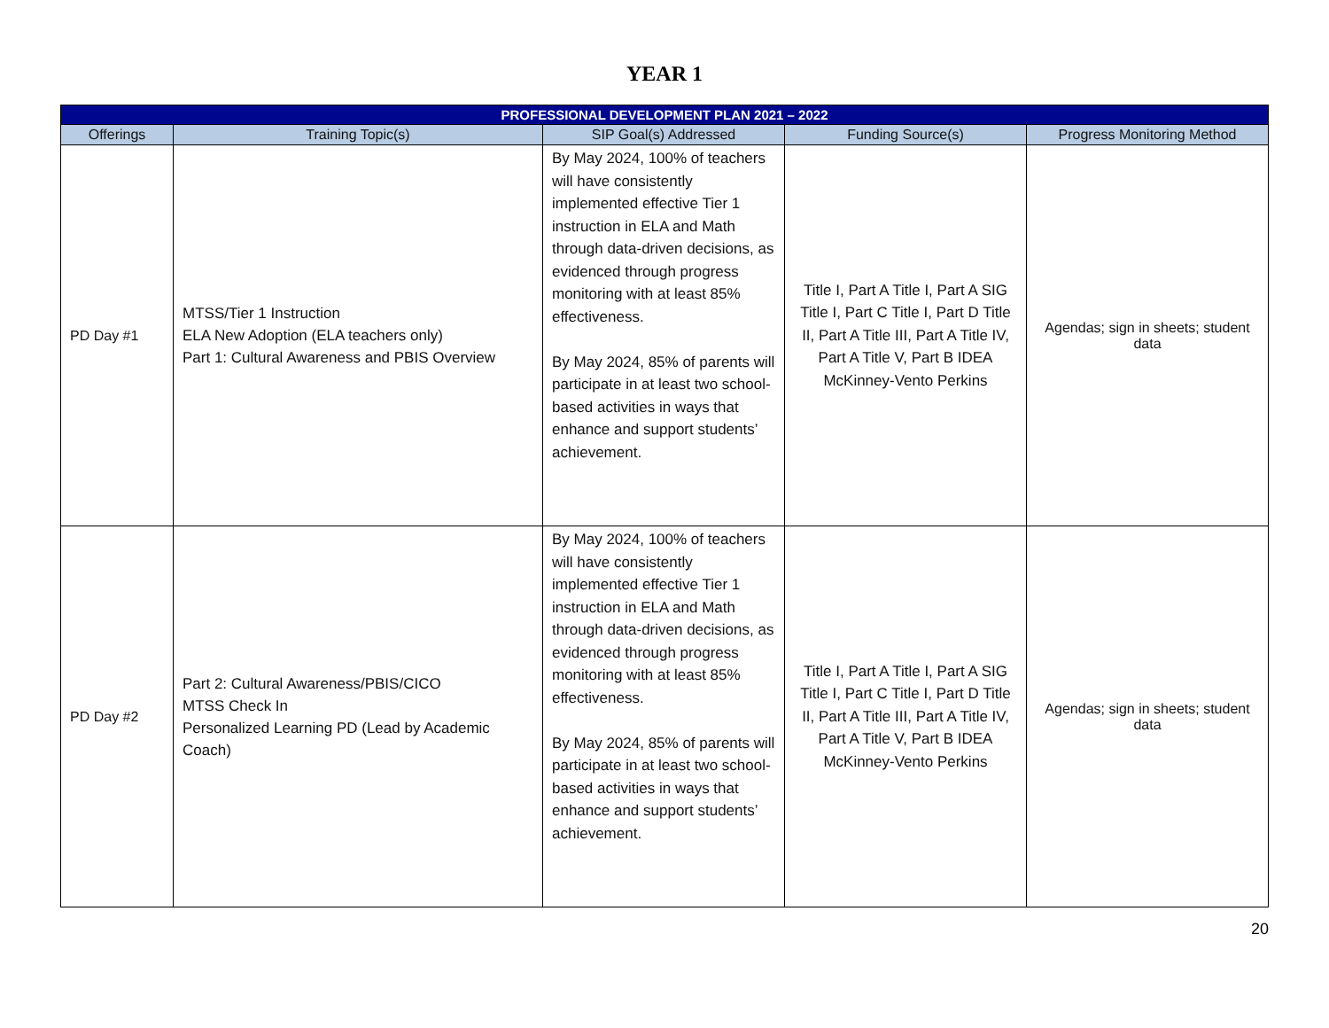YEAR 1
| PROFESSIONAL DEVELOPMENT PLAN 2021 – 2022 | | | | |
| --- | --- | --- | --- | --- |
| Offerings | Training Topic(s) | SIP Goal(s) Addressed | Funding Source(s) | Progress Monitoring Method |
| PD Day #1 | MTSS/Tier 1 Instruction ELA New Adoption (ELA teachers only) Part 1: Cultural Awareness and PBIS Overview | By May 2024, 100% of teachers will have consistently implemented effective Tier 1 instruction in ELA and Math through data-driven decisions, as evidenced through progress monitoring with at least 85% effectiveness. By May 2024, 85% of parents will participate in at least two school-based activities in ways that enhance and support students’ achievement. | Title I, Part A Title I, Part A SIG Title I, Part C Title I, Part D Title II, Part A Title III, Part A Title IV, Part A Title V, Part B IDEA McKinney-Vento Perkins | Agendas; sign in sheets; student data |
| PD Day #2 | Part 2: Cultural Awareness/PBIS/CICO MTSS Check In Personalized Learning PD (Lead by Academic Coach) | By May 2024, 100% of teachers will have consistently implemented effective Tier 1 instruction in ELA and Math through data-driven decisions, as evidenced through progress monitoring with at least 85% effectiveness. By May 2024, 85% of parents will participate in at least two school-based activities in ways that enhance and support students’ achievement. | Title I, Part A Title I, Part A SIG Title I, Part C Title I, Part D Title II, Part A Title III, Part A Title IV, Part A Title V, Part B IDEA McKinney-Vento Perkins | Agendas; sign in sheets; student data |
20